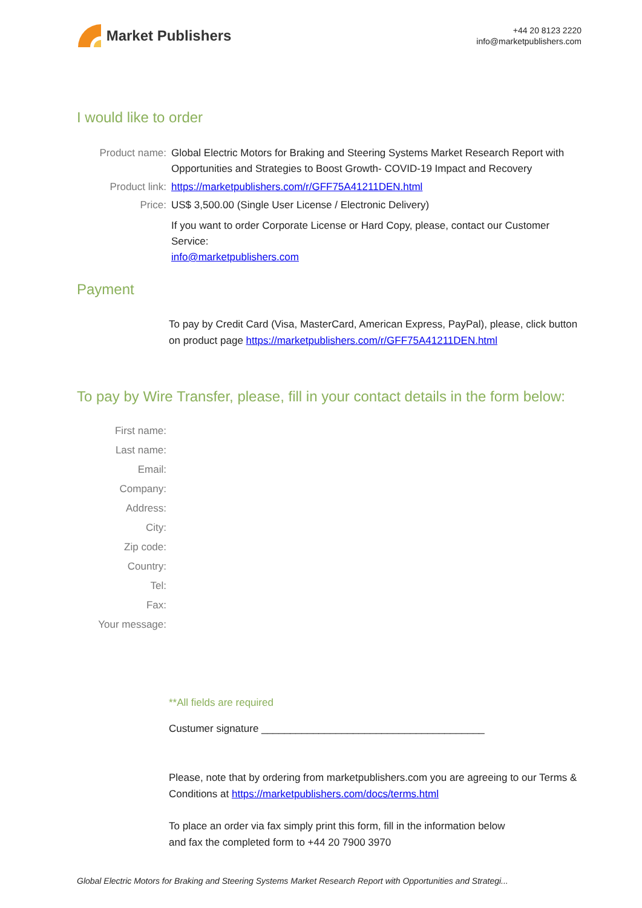Market Publishers
+44 20 8123 2220
info@marketpublishers.com
I would like to order
| Product name: | Global Electric Motors for Braking and Steering Systems Market Research Report with Opportunities and Strategies to Boost Growth- COVID-19 Impact and Recovery |
| Product link: | https://marketpublishers.com/r/GFF75A41211DEN.html |
| Price: | US$ 3,500.00 (Single User License / Electronic Delivery) |
| | If you want to order Corporate License or Hard Copy, please, contact our Customer Service: info@marketpublishers.com |
Payment
To pay by Credit Card (Visa, MasterCard, American Express, PayPal), please, click button on product page https://marketpublishers.com/r/GFF75A41211DEN.html
To pay by Wire Transfer, please, fill in your contact details in the form below:
| First name: | |
| Last name: | |
| Email: | |
| Company: | |
| Address: | |
| City: | |
| Zip code: | |
| Country: | |
| Tel: | |
| Fax: | |
| Your message: | |
**All fields are required
Custumer signature _______________________________________
Please, note that by ordering from marketpublishers.com you are agreeing to our Terms & Conditions at https://marketpublishers.com/docs/terms.html
To place an order via fax simply print this form, fill in the information below
and fax the completed form to +44 20 7900 3970
Global Electric Motors for Braking and Steering Systems Market Research Report with Opportunities and Strategi...